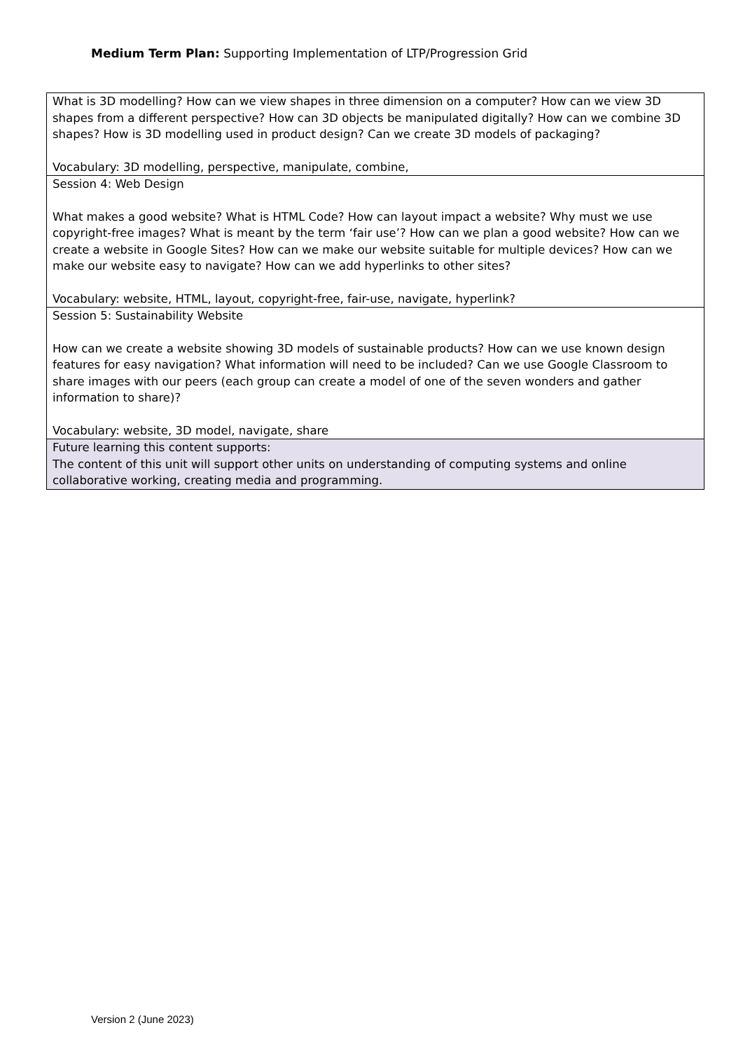Medium Term Plan: Supporting Implementation of LTP/Progression Grid
| What is 3D modelling? How can we view shapes in three dimension on a computer? How can we view 3D shapes from a different perspective? How can 3D objects be manipulated digitally? How can we combine 3D shapes? How is 3D modelling used in product design? Can we create 3D models of packaging? Vocabulary: 3D modelling, perspective, manipulate, combine, |
| Session 4: Web Design What makes a good website? What is HTML Code? How can layout impact a website? Why must we use copyright-free images? What is meant by the term ‘fair use’? How can we plan a good website? How can we create a website in Google Sites? How can we make our website suitable for multiple devices? How can we make our website easy to navigate? How can we add hyperlinks to other sites? Vocabulary: website, HTML, layout, copyright-free, fair-use, navigate, hyperlink? |
| Session 5: Sustainability Website How can we create a website showing 3D models of sustainable products? How can we use known design features for easy navigation? What information will need to be included? Can we use Google Classroom to share images with our peers (each group can create a model of one of the seven wonders and gather information to share)? Vocabulary: website, 3D model, navigate, share |
| Future learning this content supports: The content of this unit will support other units on understanding of computing systems and online collaborative working, creating media and programming. |
Version 2 (June 2023)